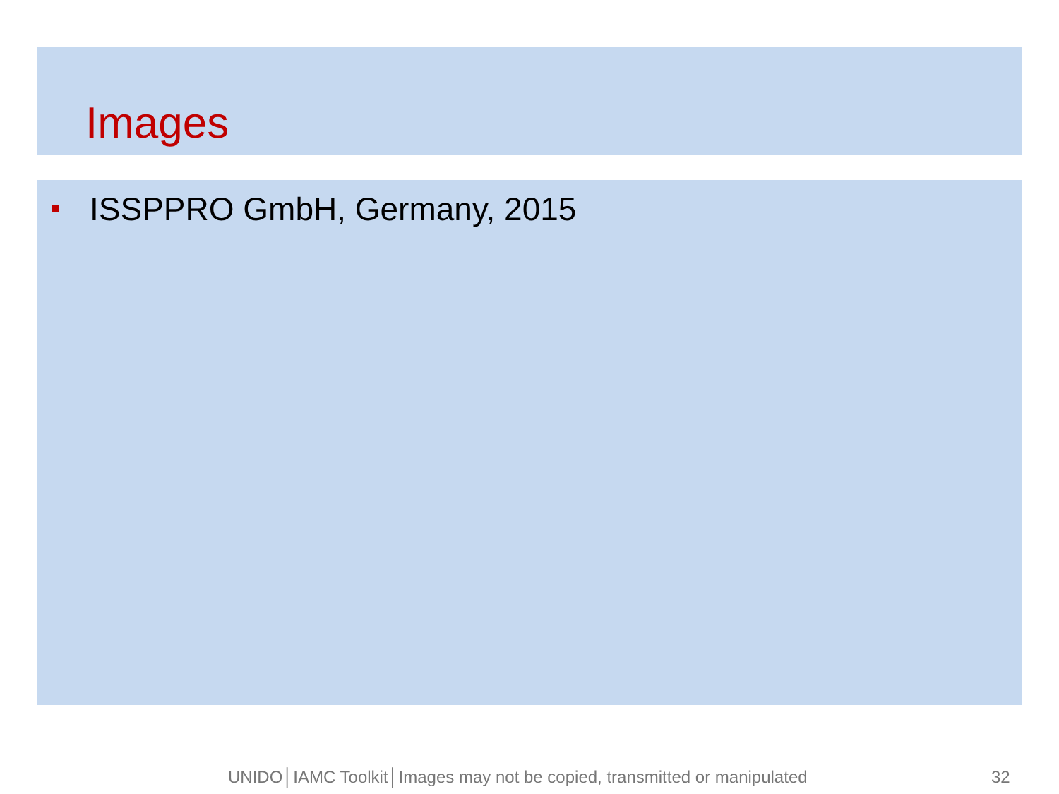Images
ISSPPRO GmbH, Germany, 2015
UNIDO│IAMC Toolkit│Images may not be copied, transmitted or manipulated 32